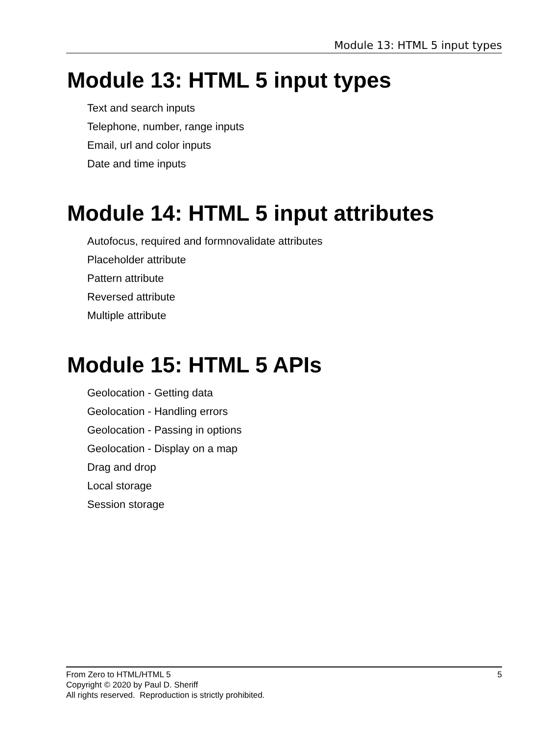Module 13: HTML 5 input types
Module 13: HTML 5 input types
Text and search inputs
Telephone, number, range inputs
Email, url and color inputs
Date and time inputs
Module 14: HTML 5 input attributes
Autofocus, required and formnovalidate attributes
Placeholder attribute
Pattern attribute
Reversed attribute
Multiple attribute
Module 15: HTML 5 APIs
Geolocation - Getting data
Geolocation - Handling errors
Geolocation - Passing in options
Geolocation - Display on a map
Drag and drop
Local storage
Session storage
5 From Zero to HTML/HTML 5
Copyright © 2020 by Paul D. Sheriff
All rights reserved. Reproduction is strictly prohibited.